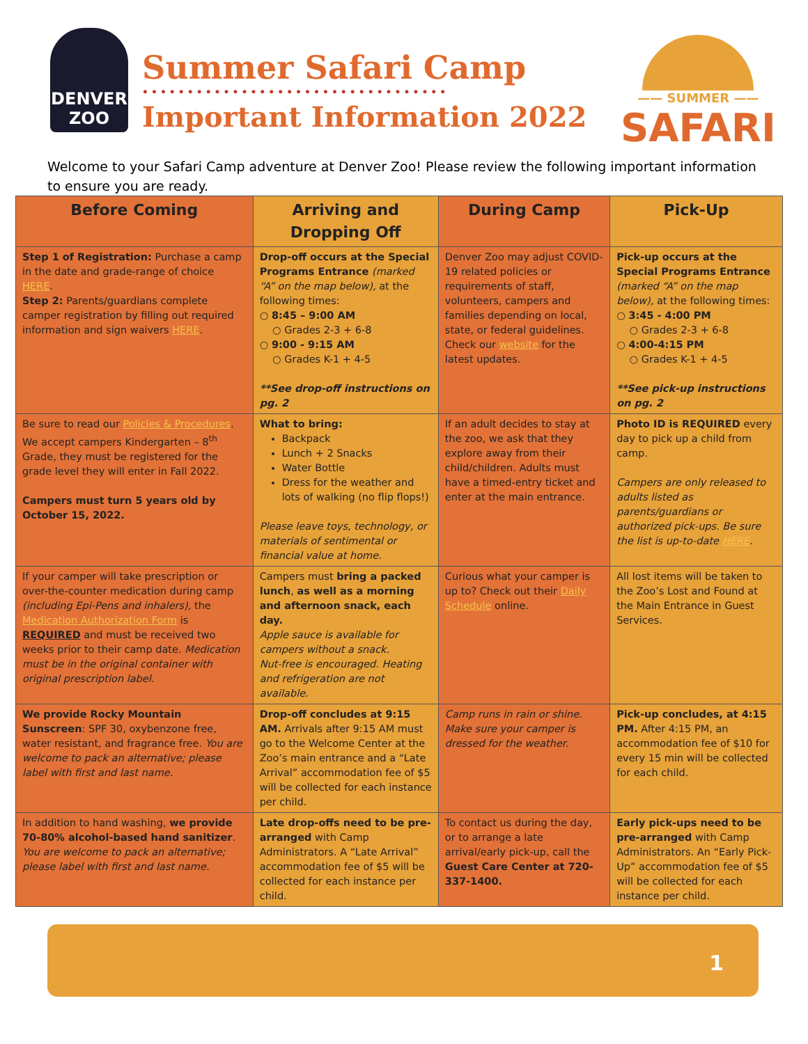DENVER
ZOO
Summer Safari Camp
••••••••••••••••••••••••••••••••••
Important Information 2022
—— SUMMER ——
SAFARI
Welcome to your Safari Camp adventure at Denver Zoo! Please review the following important information to ensure you are ready.
| Before Coming | Arriving and Dropping Off | During Camp | Pick-Up |
| --- | --- | --- | --- |
| Step 1 of Registration: Purchase a camp in the date and grade-range of choice HERE . Step 2: Parents/guardians complete camper registration by filling out required information and sign waivers HERE . | Drop-off occurs at the Special Programs Entrance (marked “A” on the map below), at the following times: ○ 8:45 – 9:00 AM ○ Grades 2-3 + 6-8 ○ 9:00 - 9:15 AM ○ Grades K-1 + 4-5 **See drop-off instructions on pg. 2 | Denver Zoo may adjust COVID-19 related policies or requirements of staff, volunteers, campers and families depending on local, state, or federal guidelines. Check our website for the latest updates. | Pick-up occurs at the Special Programs Entrance (marked “A” on the map below), at the following times: ○ 3:45 - 4:00 PM ○ Grades 2-3 + 6-8 ○ 4:00-4:15 PM ○ Grades K-1 + 4-5 **See pick-up instructions on pg. 2 |
| Be sure to read our Policies & Procedures . We accept campers Kindergarten – 8<sup>th</sup> Grade, they must be registered for the grade level they will enter in Fall 2022. Campers must turn 5 years old by October 15, 2022. | What to bring: Backpack Lunch + 2 Snacks Water Bottle Dress for the weather and lots of walking (no flip flops!) Please leave toys, technology, or materials of sentimental or financial value at home. | If an adult decides to stay at the zoo, we ask that they explore away from their child/children. Adults must have a timed-entry ticket and enter at the main entrance. | Photo ID is REQUIRED every day to pick up a child from camp. Campers are only released to adults listed as parents/guardians or authorized pick-ups. Be sure the list is up-to-date HERE . |
| If your camper will take prescription or over-the-counter medication during camp (including Epi-Pens and inhalers), the Medication Authorization Form is REQUIRED and must be received two weeks prior to their camp date. Medication must be in the original container with original prescription label. | Campers must bring a packed lunch , as well as a morning and afternoon snack, each day. Apple sauce is available for campers without a snack. Nut-free is encouraged. Heating and refrigeration are not available. | Curious what your camper is up to? Check out their Daily Schedule online. | All lost items will be taken to the Zoo’s Lost and Found at the Main Entrance in Guest Services. |
| We provide Rocky Mountain Sunscreen : SPF 30, oxybenzone free, water resistant, and fragrance free. You are welcome to pack an alternative; please label with first and last name. | Drop-off concludes at 9:15 AM. Arrivals after 9:15 AM must go to the Welcome Center at the Zoo’s main entrance and a “Late Arrival” accommodation fee of $5 will be collected for each instance per child. | Camp runs in rain or shine. Make sure your camper is dressed for the weather. | Pick-up concludes, at 4:15 PM. After 4:15 PM, an accommodation fee of $10 for every 15 min will be collected for each child. |
| In addition to hand washing, we provide 70-80% alcohol-based hand sanitizer . You are welcome to pack an alternative; please label with first and last name. | Late drop-offs need to be pre-arranged with Camp Administrators. A “Late Arrival” accommodation fee of $5 will be collected for each instance per child. | To contact us during the day, or to arrange a late arrival/early pick-up, call the Guest Care Center at 720-337-1400. | Early pick-ups need to be pre-arranged with Camp Administrators. An “Early Pick-Up” accommodation fee of $5 will be collected for each instance per child. |
1